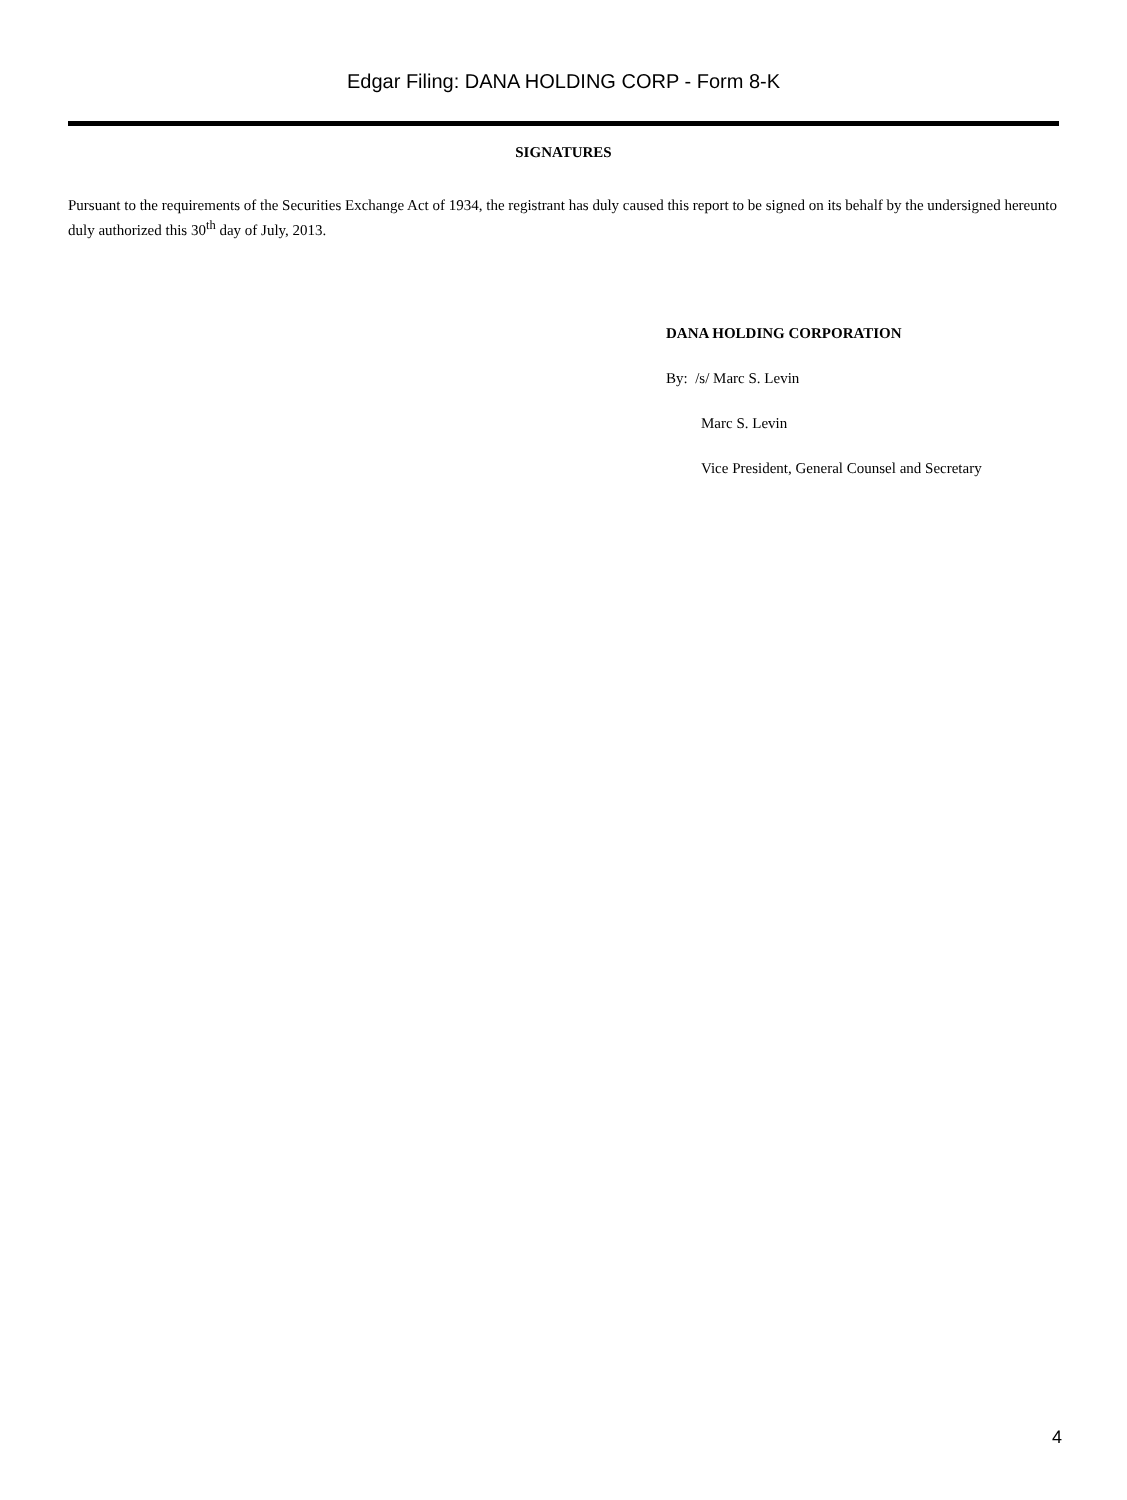Edgar Filing: DANA HOLDING CORP - Form 8-K
SIGNATURES
Pursuant to the requirements of the Securities Exchange Act of 1934, the registrant has duly caused this report to be signed on its behalf by the undersigned hereunto duly authorized this 30<sup>th</sup> day of July, 2013.
DANA HOLDING CORPORATION
By: /s/ Marc S. Levin
Marc S. Levin
Vice President, General Counsel and Secretary
4